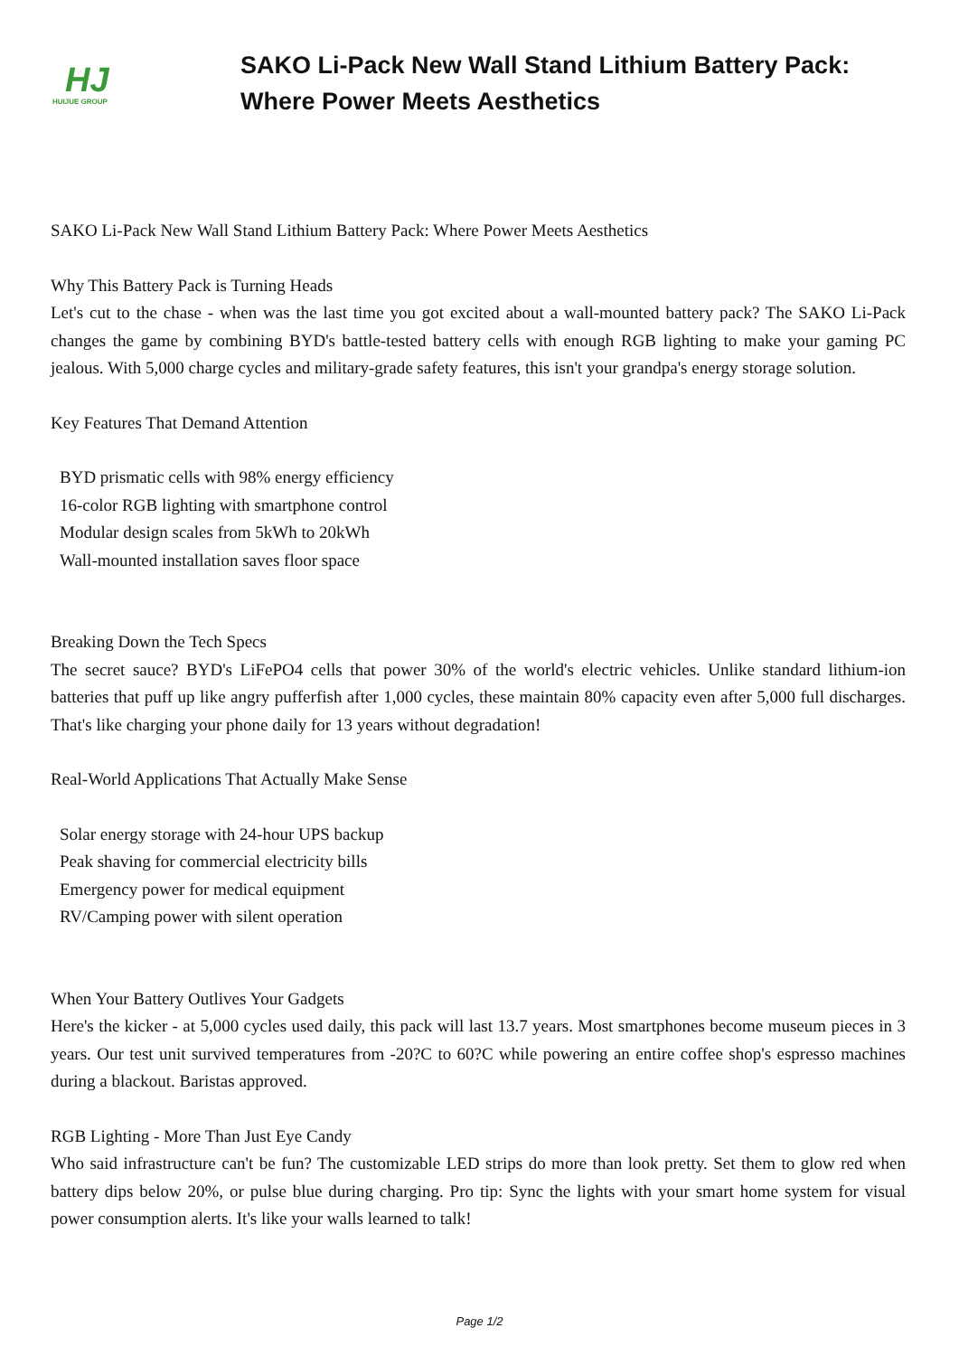HJ
HUIJUE GROUP
SAKO Li-Pack New Wall Stand Lithium Battery Pack:
Where Power Meets Aesthetics
SAKO Li-Pack New Wall Stand Lithium Battery Pack: Where Power Meets Aesthetics
Why This Battery Pack is Turning Heads
Let's cut to the chase - when was the last time you got excited about a wall-mounted battery pack? The SAKO Li-Pack changes the game by combining BYD's battle-tested battery cells with enough RGB lighting to make your gaming PC jealous. With 5,000 charge cycles and military-grade safety features, this isn't your grandpa's energy storage solution.
Key Features That Demand Attention
BYD prismatic cells with 98% energy efficiency
16-color RGB lighting with smartphone control
Modular design scales from 5kWh to 20kWh
Wall-mounted installation saves floor space
Breaking Down the Tech Specs
The secret sauce? BYD's LiFePO4 cells that power 30% of the world's electric vehicles. Unlike standard lithium-ion batteries that puff up like angry pufferfish after 1,000 cycles, these maintain 80% capacity even after 5,000 full discharges. That's like charging your phone daily for 13 years without degradation!
Real-World Applications That Actually Make Sense
Solar energy storage with 24-hour UPS backup
Peak shaving for commercial electricity bills
Emergency power for medical equipment
RV/Camping power with silent operation
When Your Battery Outlives Your Gadgets
Here's the kicker - at 5,000 cycles used daily, this pack will last 13.7 years. Most smartphones become museum pieces in 3 years. Our test unit survived temperatures from -20?C to 60?C while powering an entire coffee shop's espresso machines during a blackout. Baristas approved.
RGB Lighting - More Than Just Eye Candy
Who said infrastructure can't be fun? The customizable LED strips do more than look pretty. Set them to glow red when battery dips below 20%, or pulse blue during charging. Pro tip: Sync the lights with your smart home system for visual power consumption alerts. It's like your walls learned to talk!
Page 1/2